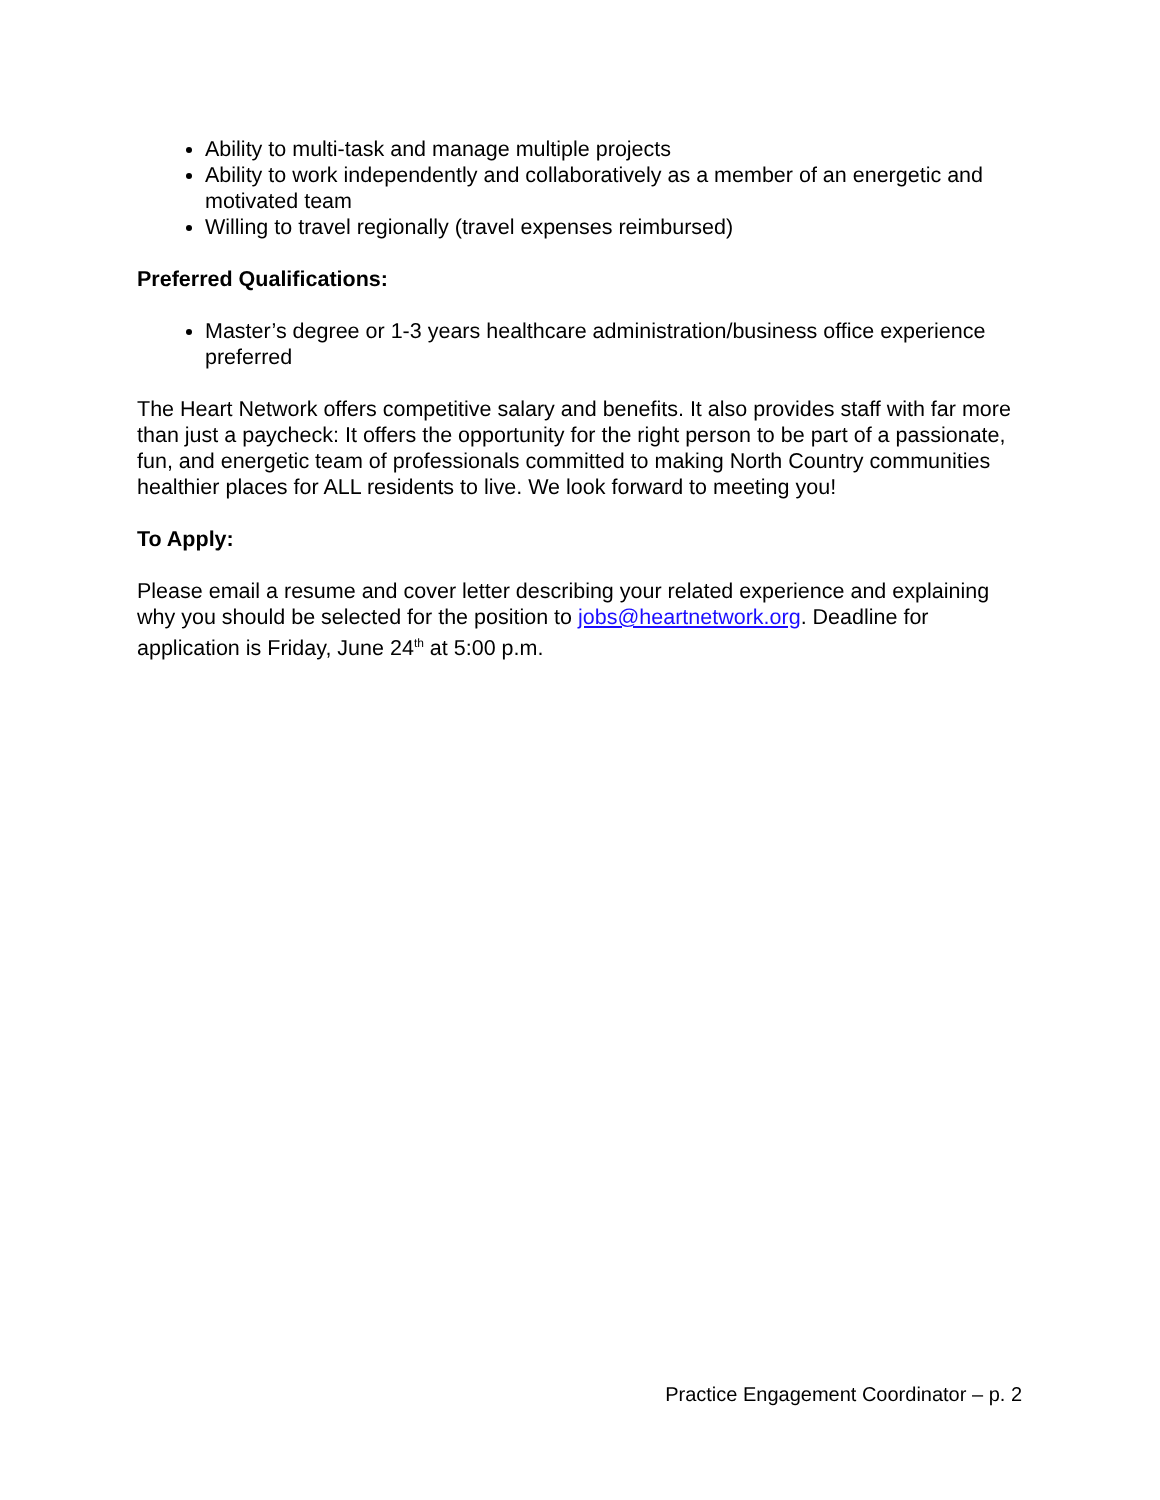Ability to multi-task and manage multiple projects
Ability to work independently and collaboratively as a member of an energetic and motivated team
Willing to travel regionally (travel expenses reimbursed)
Preferred Qualifications:
Master’s degree or 1-3 years healthcare administration/business office experience preferred
The Heart Network offers competitive salary and benefits. It also provides staff with far more than just a paycheck: It offers the opportunity for the right person to be part of a passionate, fun, and energetic team of professionals committed to making North Country communities healthier places for ALL residents to live. We look forward to meeting you!
To Apply:
Please email a resume and cover letter describing your related experience and explaining why you should be selected for the position to jobs@heartnetwork.org. Deadline for application is Friday, June 24<sup>th</sup> at 5:00 p.m.
Practice Engagement Coordinator – p. 2